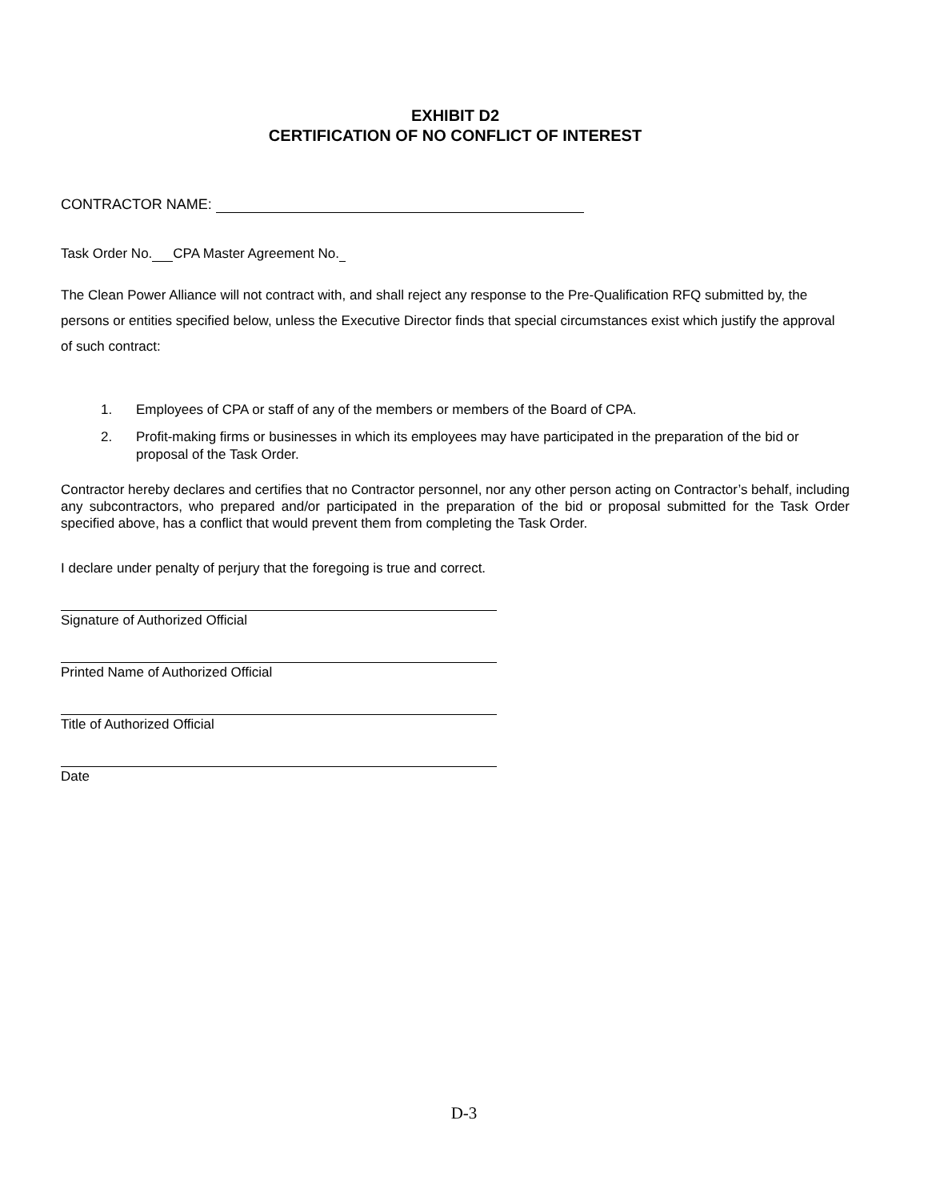EXHIBIT D2
CERTIFICATION OF NO CONFLICT OF INTEREST
CONTRACTOR NAME:
Task Order No. CPA Master Agreement No.
The Clean Power Alliance will not contract with, and shall reject any response to the Pre-Qualification RFQ submitted by, the persons or entities specified below, unless the Executive Director finds that special circumstances exist which justify the approval of such contract:
1. Employees of CPA or staff of any of the members or members of the Board of CPA.
2. Profit-making firms or businesses in which its employees may have participated in the preparation of the bid or proposal of the Task Order.
Contractor hereby declares and certifies that no Contractor personnel, nor any other person acting on Contractor’s behalf, including any subcontractors, who prepared and/or participated in the preparation of the bid or proposal submitted for the Task Order specified above, has a conflict that would prevent them from completing the Task Order.
I declare under penalty of perjury that the foregoing is true and correct.
Signature of Authorized Official
Printed Name of Authorized Official
Title of Authorized Official
Date
D-3